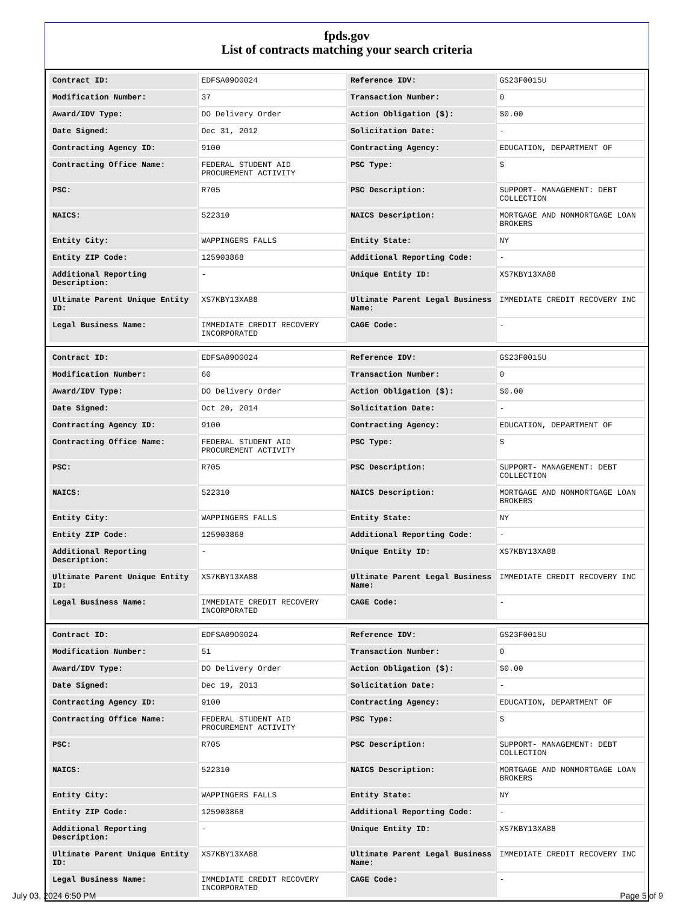fpds.gov
List of contracts matching your search criteria
| Contract ID: | EDFSA09O0024 | Reference IDV: | GS23F0015U |
| Modification Number: | 37 | Transaction Number: | 0 |
| Award/IDV Type: | DO Delivery Order | Action Obligation ($): | $0.00 |
| Date Signed: | Dec 31, 2012 | Solicitation Date: | - |
| Contracting Agency ID: | 9100 | Contracting Agency: | EDUCATION, DEPARTMENT OF |
| Contracting Office Name: | FEDERAL STUDENT AID PROCUREMENT ACTIVITY | PSC Type: | S |
| PSC: | R705 | PSC Description: | SUPPORT- MANAGEMENT: DEBT COLLECTION |
| NAICS: | 522310 | NAICS Description: | MORTGAGE AND NONMORTGAGE LOAN BROKERS |
| Entity City: | WAPPINGERS FALLS | Entity State: | NY |
| Entity ZIP Code: | 125903868 | Additional Reporting Code: | - |
| Additional Reporting Description: | - | Unique Entity ID: | XS7KBY13XA88 |
| Ultimate Parent Unique Entity ID: | XS7KBY13XA88 | Ultimate Parent Legal Business Name: | IMMEDIATE CREDIT RECOVERY INC |
| Legal Business Name: | IMMEDIATE CREDIT RECOVERY INCORPORATED | CAGE Code: | - |
| Contract ID: | EDFSA09O0024 | Reference IDV: | GS23F0015U |
| Modification Number: | 60 | Transaction Number: | 0 |
| Award/IDV Type: | DO Delivery Order | Action Obligation ($): | $0.00 |
| Date Signed: | Oct 20, 2014 | Solicitation Date: | - |
| Contracting Agency ID: | 9100 | Contracting Agency: | EDUCATION, DEPARTMENT OF |
| Contracting Office Name: | FEDERAL STUDENT AID PROCUREMENT ACTIVITY | PSC Type: | S |
| PSC: | R705 | PSC Description: | SUPPORT- MANAGEMENT: DEBT COLLECTION |
| NAICS: | 522310 | NAICS Description: | MORTGAGE AND NONMORTGAGE LOAN BROKERS |
| Entity City: | WAPPINGERS FALLS | Entity State: | NY |
| Entity ZIP Code: | 125903868 | Additional Reporting Code: | - |
| Additional Reporting Description: | - | Unique Entity ID: | XS7KBY13XA88 |
| Ultimate Parent Unique Entity ID: | XS7KBY13XA88 | Ultimate Parent Legal Business Name: | IMMEDIATE CREDIT RECOVERY INC |
| Legal Business Name: | IMMEDIATE CREDIT RECOVERY INCORPORATED | CAGE Code: | - |
| Contract ID: | EDFSA09O0024 | Reference IDV: | GS23F0015U |
| Modification Number: | 51 | Transaction Number: | 0 |
| Award/IDV Type: | DO Delivery Order | Action Obligation ($): | $0.00 |
| Date Signed: | Dec 19, 2013 | Solicitation Date: | - |
| Contracting Agency ID: | 9100 | Contracting Agency: | EDUCATION, DEPARTMENT OF |
| Contracting Office Name: | FEDERAL STUDENT AID PROCUREMENT ACTIVITY | PSC Type: | S |
| PSC: | R705 | PSC Description: | SUPPORT- MANAGEMENT: DEBT COLLECTION |
| NAICS: | 522310 | NAICS Description: | MORTGAGE AND NONMORTGAGE LOAN BROKERS |
| Entity City: | WAPPINGERS FALLS | Entity State: | NY |
| Entity ZIP Code: | 125903868 | Additional Reporting Code: | - |
| Additional Reporting Description: | - | Unique Entity ID: | XS7KBY13XA88 |
| Ultimate Parent Unique Entity ID: | XS7KBY13XA88 | Ultimate Parent Legal Business Name: | IMMEDIATE CREDIT RECOVERY INC |
| Legal Business Name: | IMMEDIATE CREDIT RECOVERY INCORPORATED | CAGE Code: | - |
July 03, 2024 6:50 PM Page 5 of 9